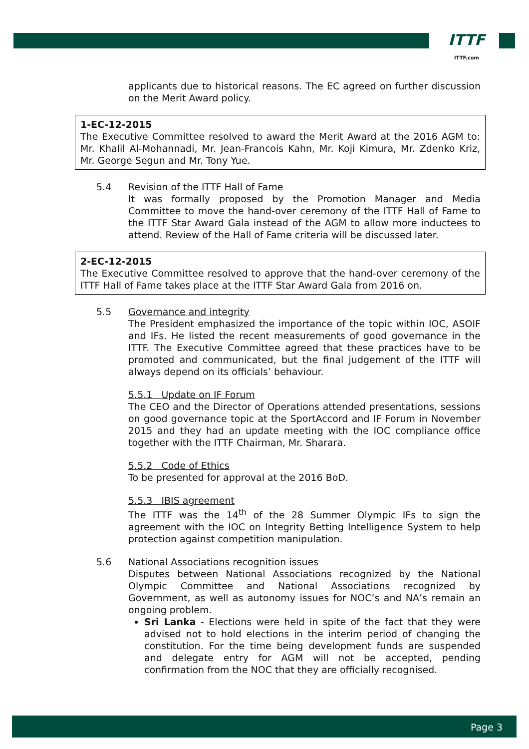ITTF
ITTF.com
applicants due to historical reasons. The EC agreed on further discussion on the Merit Award policy.
1-EC-12-2015
The Executive Committee resolved to award the Merit Award at the 2016 AGM to: Mr. Khalil Al-Mohannadi, Mr. Jean-Francois Kahn, Mr. Koji Kimura, Mr. Zdenko Kriz, Mr. George Segun and Mr. Tony Yue.
5.4 Revision of the ITTF Hall of Fame
It was formally proposed by the Promotion Manager and Media Committee to move the hand-over ceremony of the ITTF Hall of Fame to the ITTF Star Award Gala instead of the AGM to allow more inductees to attend. Review of the Hall of Fame criteria will be discussed later.
2-EC-12-2015
The Executive Committee resolved to approve that the hand-over ceremony of the ITTF Hall of Fame takes place at the ITTF Star Award Gala from 2016 on.
5.5 Governance and integrity
The President emphasized the importance of the topic within IOC, ASOIF and IFs. He listed the recent measurements of good governance in the ITTF. The Executive Committee agreed that these practices have to be promoted and communicated, but the final judgement of the ITTF will always depend on its officials’ behaviour.
5.5.1 Update on IF Forum
The CEO and the Director of Operations attended presentations, sessions on good governance topic at the SportAccord and IF Forum in November 2015 and they had an update meeting with the IOC compliance office together with the ITTF Chairman, Mr. Sharara.
5.5.2 Code of Ethics
To be presented for approval at the 2016 BoD.
5.5.3 IBIS agreement
The ITTF was the 14<sup>th</sup> of the 28 Summer Olympic IFs to sign the agreement with the IOC on Integrity Betting Intelligence System to help protection against competition manipulation.
5.6 National Associations recognition issues
Disputes between National Associations recognized by the National Olympic Committee and National Associations recognized by Government, as well as autonomy issues for NOC’s and NA’s remain an ongoing problem.
Sri Lanka - Elections were held in spite of the fact that they were advised not to hold elections in the interim period of changing the constitution. For the time being development funds are suspended and delegate entry for AGM will not be accepted, pending confirmation from the NOC that they are officially recognised.
Page 3